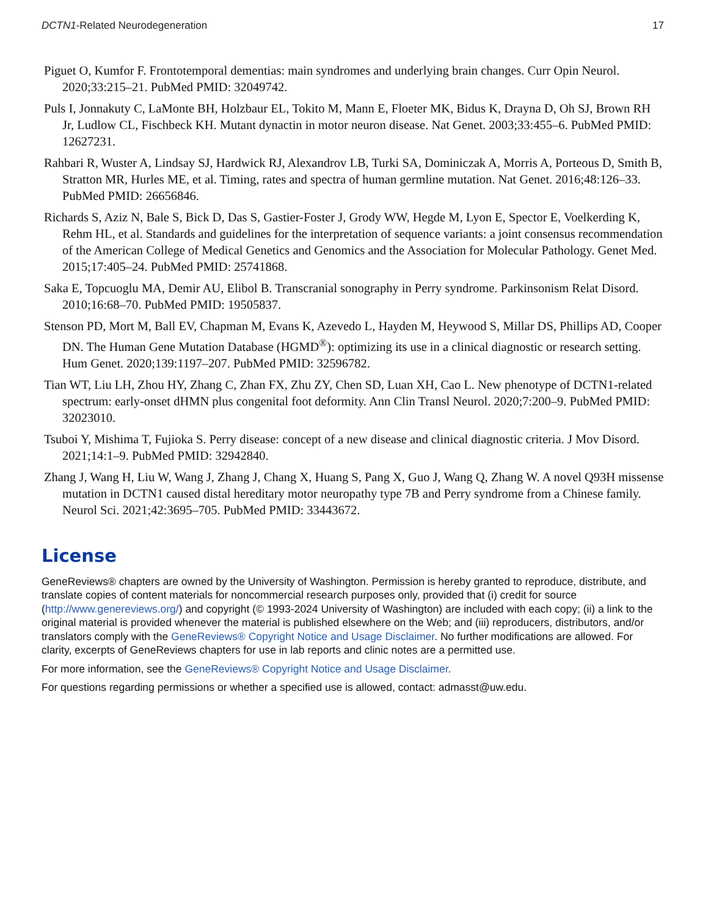DCTN1-Related Neurodegeneration 17
Piguet O, Kumfor F. Frontotemporal dementias: main syndromes and underlying brain changes. Curr Opin Neurol. 2020;33:215–21. PubMed PMID: 32049742.
Puls I, Jonnakuty C, LaMonte BH, Holzbaur EL, Tokito M, Mann E, Floeter MK, Bidus K, Drayna D, Oh SJ, Brown RH Jr, Ludlow CL, Fischbeck KH. Mutant dynactin in motor neuron disease. Nat Genet. 2003;33:455–6. PubMed PMID: 12627231.
Rahbari R, Wuster A, Lindsay SJ, Hardwick RJ, Alexandrov LB, Turki SA, Dominiczak A, Morris A, Porteous D, Smith B, Stratton MR, Hurles ME, et al. Timing, rates and spectra of human germline mutation. Nat Genet. 2016;48:126–33. PubMed PMID: 26656846.
Richards S, Aziz N, Bale S, Bick D, Das S, Gastier-Foster J, Grody WW, Hegde M, Lyon E, Spector E, Voelkerding K, Rehm HL, et al. Standards and guidelines for the interpretation of sequence variants: a joint consensus recommendation of the American College of Medical Genetics and Genomics and the Association for Molecular Pathology. Genet Med. 2015;17:405–24. PubMed PMID: 25741868.
Saka E, Topcuoglu MA, Demir AU, Elibol B. Transcranial sonography in Perry syndrome. Parkinsonism Relat Disord. 2010;16:68–70. PubMed PMID: 19505837.
Stenson PD, Mort M, Ball EV, Chapman M, Evans K, Azevedo L, Hayden M, Heywood S, Millar DS, Phillips AD, Cooper DN. The Human Gene Mutation Database (HGMD<sup>®</sup>): optimizing its use in a clinical diagnostic or research setting. Hum Genet. 2020;139:1197–207. PubMed PMID: 32596782.
Tian WT, Liu LH, Zhou HY, Zhang C, Zhan FX, Zhu ZY, Chen SD, Luan XH, Cao L. New phenotype of DCTN1-related spectrum: early-onset dHMN plus congenital foot deformity. Ann Clin Transl Neurol. 2020;7:200–9. PubMed PMID: 32023010.
Tsuboi Y, Mishima T, Fujioka S. Perry disease: concept of a new disease and clinical diagnostic criteria. J Mov Disord. 2021;14:1–9. PubMed PMID: 32942840.
Zhang J, Wang H, Liu W, Wang J, Zhang J, Chang X, Huang S, Pang X, Guo J, Wang Q, Zhang W. A novel Q93H missense mutation in DCTN1 caused distal hereditary motor neuropathy type 7B and Perry syndrome from a Chinese family. Neurol Sci. 2021;42:3695–705. PubMed PMID: 33443672.
License
GeneReviews® chapters are owned by the University of Washington. Permission is hereby granted to reproduce, distribute, and translate copies of content materials for noncommercial research purposes only, provided that (i) credit for source (http://www.genereviews.org/) and copyright (© 1993-2024 University of Washington) are included with each copy; (ii) a link to the original material is provided whenever the material is published elsewhere on the Web; and (iii) reproducers, distributors, and/or translators comply with the GeneReviews® Copyright Notice and Usage Disclaimer. No further modifications are allowed. For clarity, excerpts of GeneReviews chapters for use in lab reports and clinic notes are a permitted use.
For more information, see the GeneReviews® Copyright Notice and Usage Disclaimer.
For questions regarding permissions or whether a specified use is allowed, contact: admasst@uw.edu.